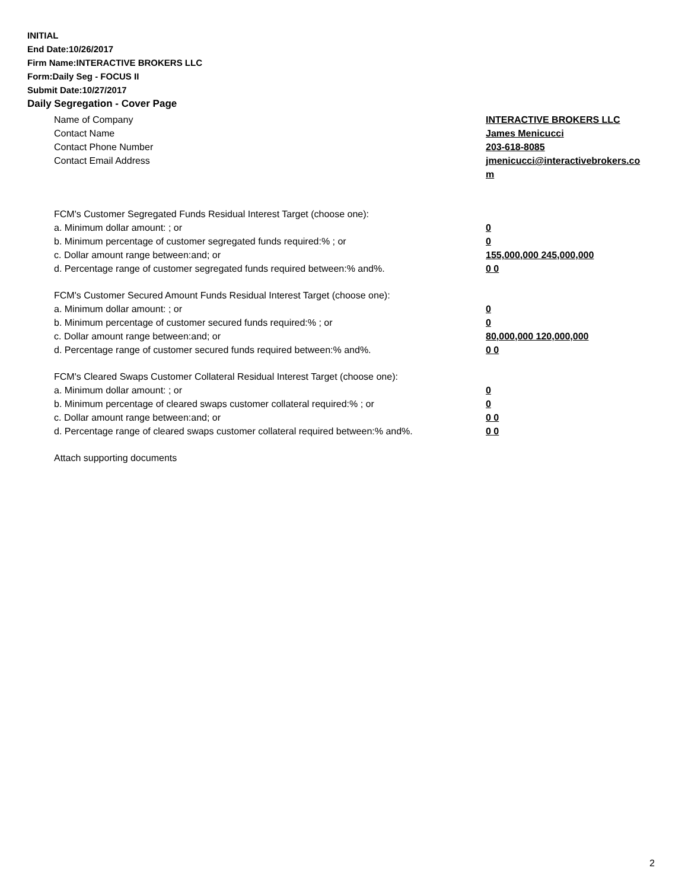INITIAL
End Date:10/26/2017
Firm Name:INTERACTIVE BROKERS LLC
Form:Daily Seg - FOCUS II
Submit Date:10/27/2017
Daily Segregation - Cover Page
Name of Company INTERACTIVE BROKERS LLC
Contact Name James Menicucci
Contact Phone Number 203-618-8085
Contact Email Address jmenicucci@interactivebrokers.com
FCM's Customer Segregated Funds Residual Interest Target (choose one):
a. Minimum dollar amount: ; or 0
b. Minimum percentage of customer segregated funds required:% ; or 0
c. Dollar amount range between:and; or 155,000,000 245,000,000
d. Percentage range of customer segregated funds required between:% and%. 0 0
FCM's Customer Secured Amount Funds Residual Interest Target (choose one):
a. Minimum dollar amount: ; or 0
b. Minimum percentage of customer secured funds required:% ; or 0
c. Dollar amount range between:and; or 80,000,000 120,000,000
d. Percentage range of customer secured funds required between:% and%. 0 0
FCM's Cleared Swaps Customer Collateral Residual Interest Target (choose one):
a. Minimum dollar amount: ; or 0
b. Minimum percentage of cleared swaps customer collateral required:% ; or 0
c. Dollar amount range between:and; or 0 0
d. Percentage range of cleared swaps customer collateral required between:% and%.
0 0
Attach supporting documents
2